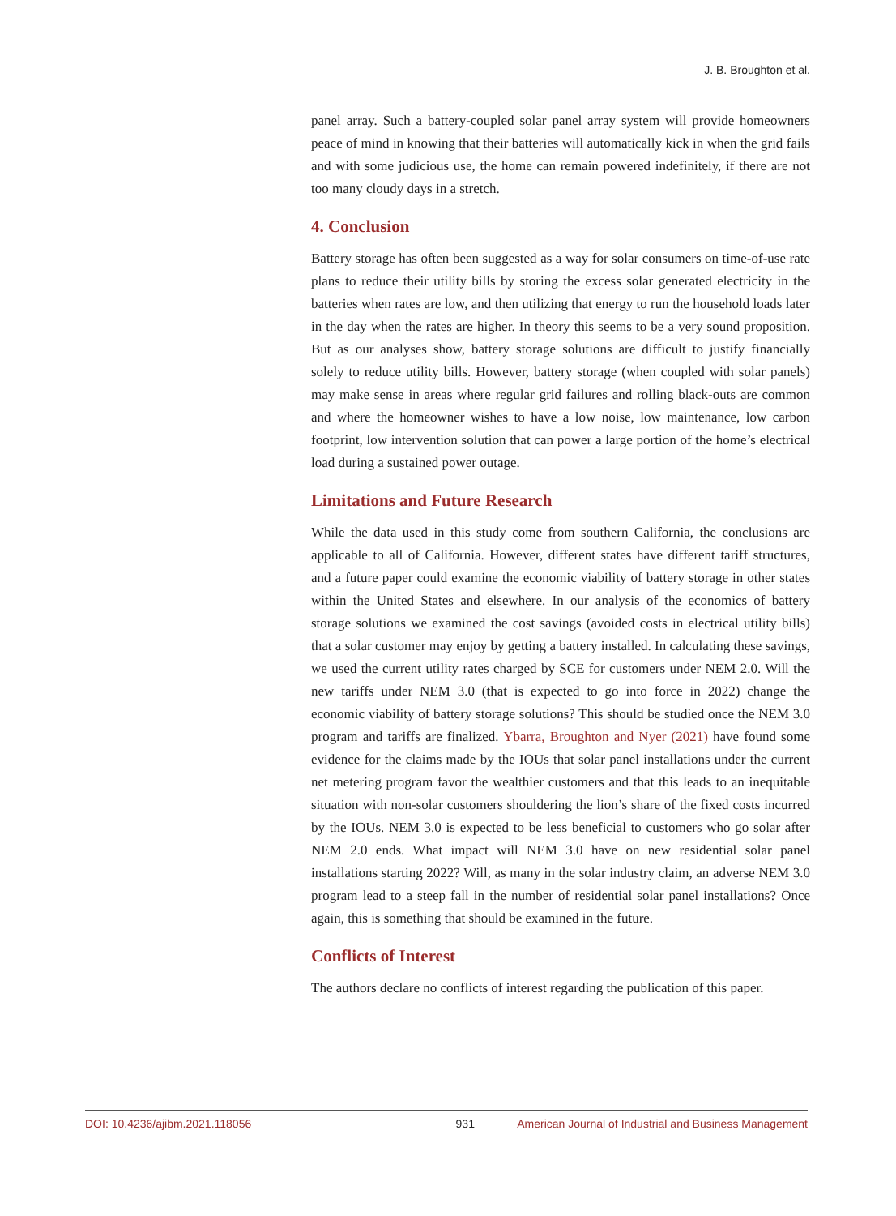J. B. Broughton et al.
panel array. Such a battery-coupled solar panel array system will provide homeowners peace of mind in knowing that their batteries will automatically kick in when the grid fails and with some judicious use, the home can remain powered indefinitely, if there are not too many cloudy days in a stretch.
4. Conclusion
Battery storage has often been suggested as a way for solar consumers on time-of-use rate plans to reduce their utility bills by storing the excess solar generated electricity in the batteries when rates are low, and then utilizing that energy to run the household loads later in the day when the rates are higher. In theory this seems to be a very sound proposition. But as our analyses show, battery storage solutions are difficult to justify financially solely to reduce utility bills. However, battery storage (when coupled with solar panels) may make sense in areas where regular grid failures and rolling black-outs are common and where the homeowner wishes to have a low noise, low maintenance, low carbon footprint, low intervention solution that can power a large portion of the home’s electrical load during a sustained power outage.
Limitations and Future Research
While the data used in this study come from southern California, the conclusions are applicable to all of California. However, different states have different tariff structures, and a future paper could examine the economic viability of battery storage in other states within the United States and elsewhere. In our analysis of the economics of battery storage solutions we examined the cost savings (avoided costs in electrical utility bills) that a solar customer may enjoy by getting a battery installed. In calculating these savings, we used the current utility rates charged by SCE for customers under NEM 2.0. Will the new tariffs under NEM 3.0 (that is expected to go into force in 2022) change the economic viability of battery storage solutions? This should be studied once the NEM 3.0 program and tariffs are finalized. Ybarra, Broughton and Nyer (2021) have found some evidence for the claims made by the IOUs that solar panel installations under the current net metering program favor the wealthier customers and that this leads to an inequitable situation with non-solar customers shouldering the lion’s share of the fixed costs incurred by the IOUs. NEM 3.0 is expected to be less beneficial to customers who go solar after NEM 2.0 ends. What impact will NEM 3.0 have on new residential solar panel installations starting 2022? Will, as many in the solar industry claim, an adverse NEM 3.0 program lead to a steep fall in the number of residential solar panel installations? Once again, this is something that should be examined in the future.
Conflicts of Interest
The authors declare no conflicts of interest regarding the publication of this paper.
DOI: 10.4236/ajibm.2021.118056 931 American Journal of Industrial and Business Management